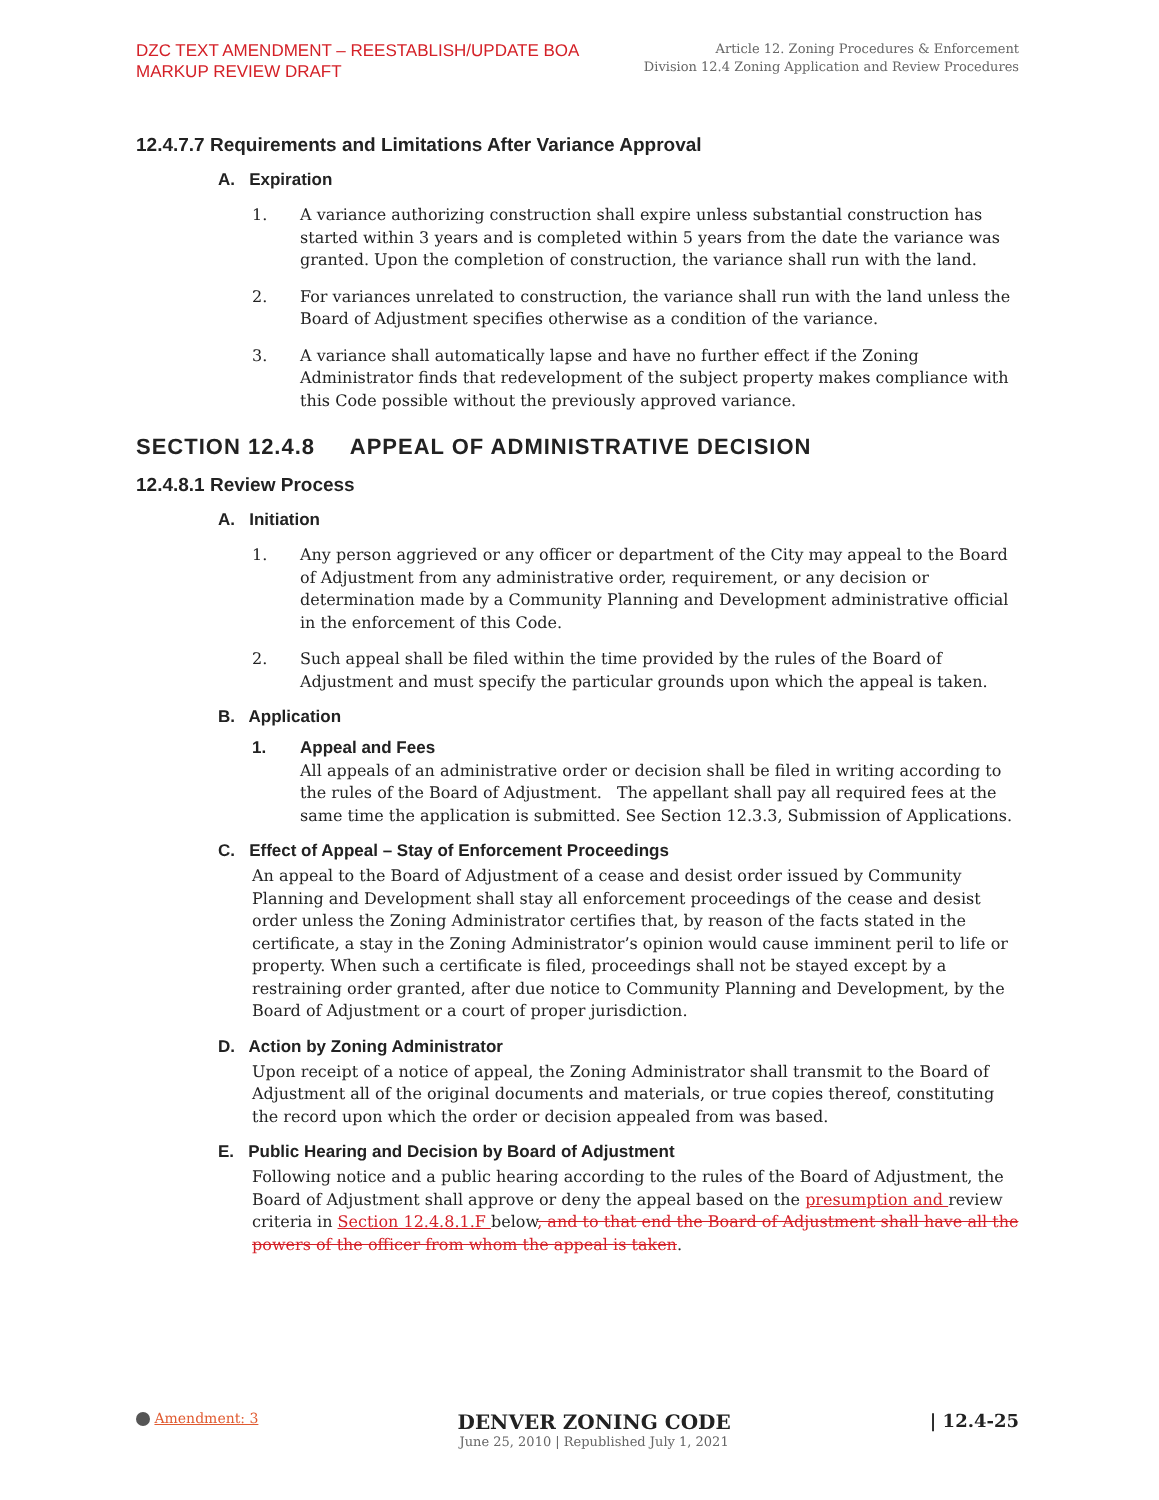DZC TEXT AMENDMENT – REESTABLISH/UPDATE BOA
MARKUP REVIEW DRAFT
Article 12. Zoning Procedures & Enforcement
Division 12.4 Zoning Application and Review Procedures
12.4.7.7 Requirements and Limitations After Variance Approval
A. Expiration
1. A variance authorizing construction shall expire unless substantial construction has started within 3 years and is completed within 5 years from the date the variance was granted. Upon the completion of construction, the variance shall run with the land.
2. For variances unrelated to construction, the variance shall run with the land unless the Board of Adjustment specifies otherwise as a condition of the variance.
3. A variance shall automatically lapse and have no further effect if the Zoning Administrator finds that redevelopment of the subject property makes compliance with this Code possible without the previously approved variance.
SECTION 12.4.8 APPEAL OF ADMINISTRATIVE DECISION
12.4.8.1 Review Process
A. Initiation
1. Any person aggrieved or any officer or department of the City may appeal to the Board of Adjustment from any administrative order, requirement, or any decision or determination made by a Community Planning and Development administrative official in the enforcement of this Code.
2. Such appeal shall be filed within the time provided by the rules of the Board of Adjustment and must specify the particular grounds upon which the appeal is taken.
B. Application
1. Appeal and Fees
All appeals of an administrative order or decision shall be filed in writing according to the rules of the Board of Adjustment. The appellant shall pay all required fees at the same time the application is submitted. See Section 12.3.3, Submission of Applications.
C. Effect of Appeal – Stay of Enforcement Proceedings
An appeal to the Board of Adjustment of a cease and desist order issued by Community Planning and Development shall stay all enforcement proceedings of the cease and desist order unless the Zoning Administrator certifies that, by reason of the facts stated in the certificate, a stay in the Zoning Administrator’s opinion would cause imminent peril to life or property. When such a certificate is filed, proceedings shall not be stayed except by a restraining order granted, after due notice to Community Planning and Development, by the Board of Adjustment or a court of proper jurisdiction.
D. Action by Zoning Administrator
Upon receipt of a notice of appeal, the Zoning Administrator shall transmit to the Board of Adjustment all of the original documents and materials, or true copies thereof, constituting the record upon which the order or decision appealed from was based.
E. Public Hearing and Decision by Board of Adjustment
Following notice and a public hearing according to the rules of the Board of Adjustment, the Board of Adjustment shall approve or deny the appeal based on the presumption and review criteria in Section 12.4.8.1.F below, and to that end the Board of Adjustment shall have all the powers of the officer from whom the appeal is taken.
Amendment: 3
DENVER ZONING CODE
June 25, 2010 | Republished July 1, 2021
| 12.4-25